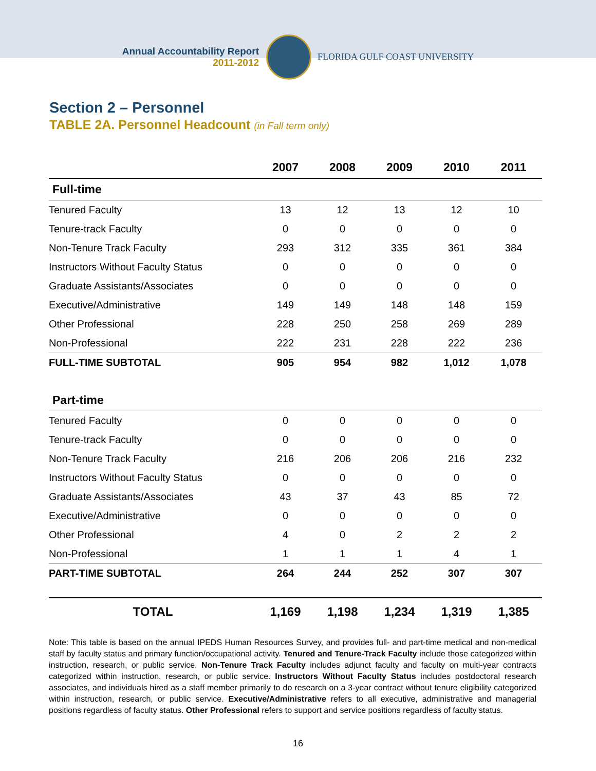Annual Accountability Report
2011-2012
FLORIDA GULF COAST UNIVERSITY
Section 2 – Personnel
TABLE 2A. Personnel Headcount (in Fall term only)
| | 2007 | 2008 | 2009 | 2010 | 2011 |
| --- | --- | --- | --- | --- | --- |
| Full-time | | | | | |
| Tenured Faculty | 13 | 12 | 13 | 12 | 10 |
| Tenure-track Faculty | 0 | 0 | 0 | 0 | 0 |
| Non-Tenure Track Faculty | 293 | 312 | 335 | 361 | 384 |
| Instructors Without Faculty Status | 0 | 0 | 0 | 0 | 0 |
| Graduate Assistants/Associates | 0 | 0 | 0 | 0 | 0 |
| Executive/Administrative | 149 | 149 | 148 | 148 | 159 |
| Other Professional | 228 | 250 | 258 | 269 | 289 |
| Non-Professional | 222 | 231 | 228 | 222 | 236 |
| FULL-TIME SUBTOTAL | 905 | 954 | 982 | 1,012 | 1,078 |
| Part-time | | | | | |
| Tenured Faculty | 0 | 0 | 0 | 0 | 0 |
| Tenure-track Faculty | 0 | 0 | 0 | 0 | 0 |
| Non-Tenure Track Faculty | 216 | 206 | 206 | 216 | 232 |
| Instructors Without Faculty Status | 0 | 0 | 0 | 0 | 0 |
| Graduate Assistants/Associates | 43 | 37 | 43 | 85 | 72 |
| Executive/Administrative | 0 | 0 | 0 | 0 | 0 |
| Other Professional | 4 | 0 | 2 | 2 | 2 |
| Non-Professional | 1 | 1 | 1 | 4 | 1 |
| PART-TIME SUBTOTAL | 264 | 244 | 252 | 307 | 307 |
| TOTAL | 1,169 | 1,198 | 1,234 | 1,319 | 1,385 |
Note: This table is based on the annual IPEDS Human Resources Survey, and provides full- and part-time medical and non-medical staff by faculty status and primary function/occupational activity. Tenured and Tenure-Track Faculty include those categorized within instruction, research, or public service. Non-Tenure Track Faculty includes adjunct faculty and faculty on multi-year contracts categorized within instruction, research, or public service. Instructors Without Faculty Status includes postdoctoral research associates, and individuals hired as a staff member primarily to do research on a 3-year contract without tenure eligibility categorized within instruction, research, or public service. Executive/Administrative refers to all executive, administrative and managerial positions regardless of faculty status. Other Professional refers to support and service positions regardless of faculty status.
16